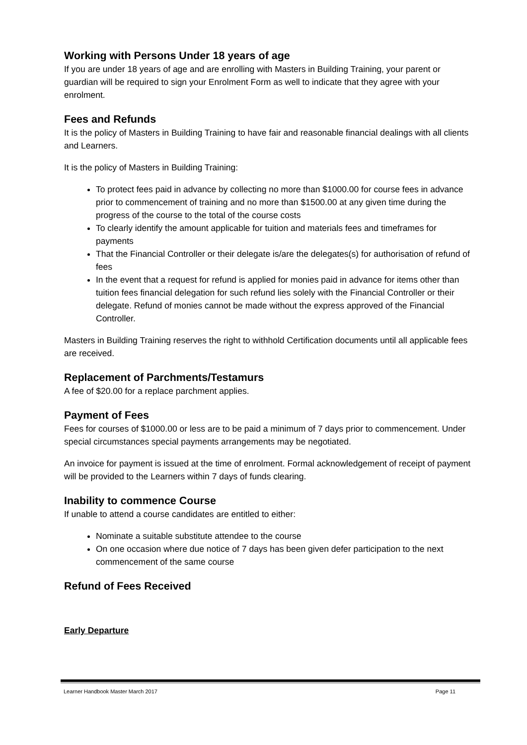Working with Persons Under 18 years of age
If you are under 18 years of age and are enrolling with Masters in Building Training, your parent or guardian will be required to sign your Enrolment Form as well to indicate that they agree with your enrolment.
Fees and Refunds
It is the policy of Masters in Building Training to have fair and reasonable financial dealings with all clients and Learners.
It is the policy of Masters in Building Training:
To protect fees paid in advance by collecting no more than $1000.00 for course fees in advance prior to commencement of training and no more than $1500.00 at any given time during the progress of the course to the total of the course costs
To clearly identify the amount applicable for tuition and materials fees and timeframes for payments
That the Financial Controller or their delegate is/are the delegates(s) for authorisation of refund of fees
In the event that a request for refund is applied for monies paid in advance for items other than tuition fees financial delegation for such refund lies solely with the Financial Controller or their delegate. Refund of monies cannot be made without the express approved of the Financial Controller.
Masters in Building Training reserves the right to withhold Certification documents until all applicable fees are received.
Replacement of Parchments/Testamurs
A fee of $20.00 for a replace parchment applies.
Payment of Fees
Fees for courses of $1000.00 or less are to be paid a minimum of 7 days prior to commencement. Under special circumstances special payments arrangements may be negotiated.
An invoice for payment is issued at the time of enrolment. Formal acknowledgement of receipt of payment will be provided to the Learners within 7 days of funds clearing.
Inability to commence Course
If unable to attend a course candidates are entitled to either:
Nominate a suitable substitute attendee to the course
On one occasion where due notice of 7 days has been given defer participation to the next commencement of the same course
Refund of Fees Received
Early Departure
Learner Handbook Master March 2017 Page 11